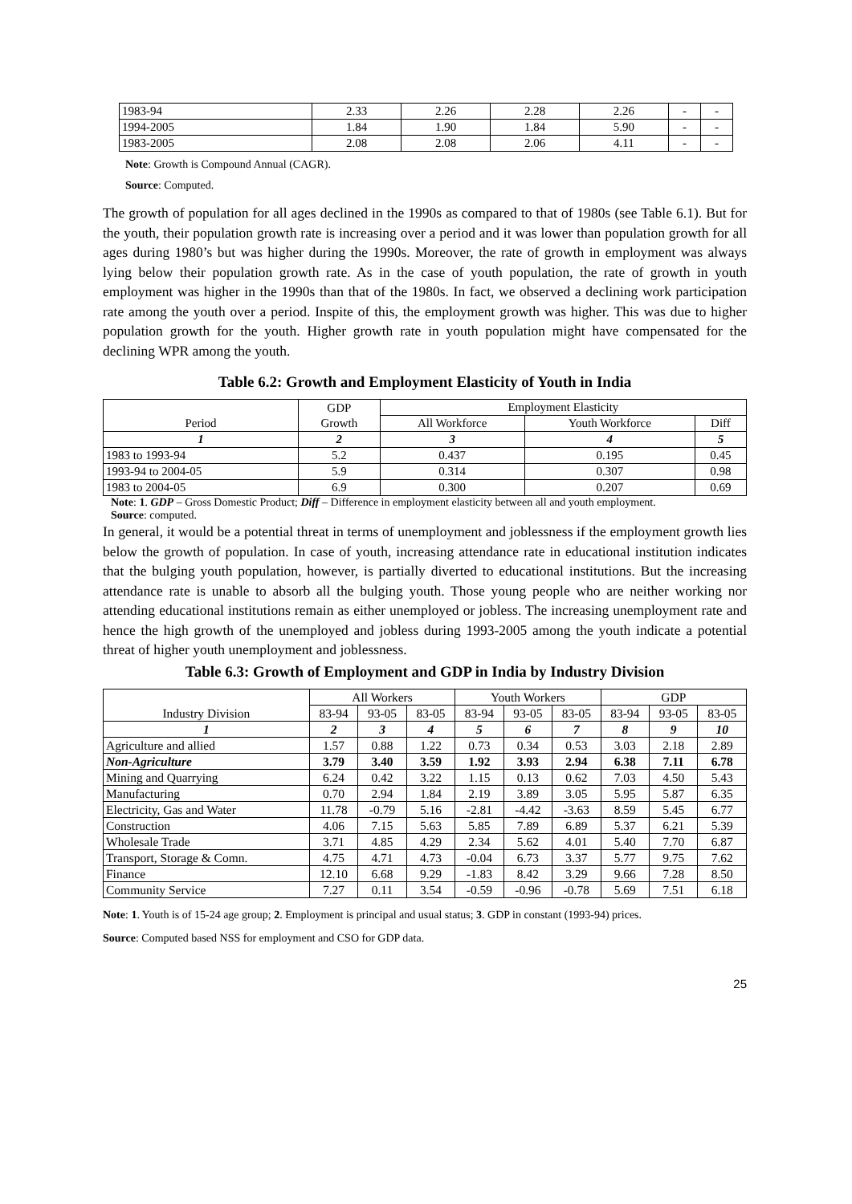| 1983-94 | 2.33 | 2.26 | 2.28 | 2.26 | - | - |
| 1994-2005 | 1.84 | 1.90 | 1.84 | 5.90 | - | - |
| 1983-2005 | 2.08 | 2.08 | 2.06 | 4.11 | - | - |
Note: Growth is Compound Annual (CAGR).
Source: Computed.
The growth of population for all ages declined in the 1990s as compared to that of 1980s (see Table 6.1). But for the youth, their population growth rate is increasing over a period and it was lower than population growth for all ages during 1980’s but was higher during the 1990s. Moreover, the rate of growth in employment was always lying below their population growth rate. As in the case of youth population, the rate of growth in youth employment was higher in the 1990s than that of the 1980s. In fact, we observed a declining work participation rate among the youth over a period. Inspite of this, the employment growth was higher. This was due to higher population growth for the youth. Higher growth rate in youth population might have compensated for the declining WPR among the youth.
Table 6.2: Growth and Employment Elasticity of Youth in India
| Period | GDP Growth | Employment Elasticity | | |
| --- | --- | --- | --- | --- |
| | | All Workforce | Youth Workforce | Diff |
| 1 | 2 | 3 | 4 | 5 |
| 1983 to 1993-94 | 5.2 | 0.437 | 0.195 | 0.45 |
| 1993-94 to 2004-05 | 5.9 | 0.314 | 0.307 | 0.98 |
| 1983 to 2004-05 | 6.9 | 0.300 | 0.207 | 0.69 |
Note: 1. GDP – Gross Domestic Product; Diff – Difference in employment elasticity between all and youth employment.
Source: computed.
In general, it would be a potential threat in terms of unemployment and joblessness if the employment growth lies below the growth of population. In case of youth, increasing attendance rate in educational institution indicates that the bulging youth population, however, is partially diverted to educational institutions. But the increasing attendance rate is unable to absorb all the bulging youth. Those young people who are neither working nor attending educational institutions remain as either unemployed or jobless. The increasing unemployment rate and hence the high growth of the unemployed and jobless during 1993-2005 among the youth indicate a potential threat of higher youth unemployment and joblessness.
Table 6.3: Growth of Employment and GDP in India by Industry Division
| Industry Division | All Workers | | | Youth Workers | | | GDP | | |
| --- | --- | --- | --- | --- | --- | --- | --- | --- | --- |
| | 83-94 | 93-05 | 83-05 | 83-94 | 93-05 | 83-05 | 83-94 | 93-05 | 83-05 |
| 1 | 2 | 3 | 4 | 5 | 6 | 7 | 8 | 9 | 10 |
| Agriculture and allied | 1.57 | 0.88 | 1.22 | 0.73 | 0.34 | 0.53 | 3.03 | 2.18 | 2.89 |
| Non-Agriculture | 3.79 | 3.40 | 3.59 | 1.92 | 3.93 | 2.94 | 6.38 | 7.11 | 6.78 |
| Mining and Quarrying | 6.24 | 0.42 | 3.22 | 1.15 | 0.13 | 0.62 | 7.03 | 4.50 | 5.43 |
| Manufacturing | 0.70 | 2.94 | 1.84 | 2.19 | 3.89 | 3.05 | 5.95 | 5.87 | 6.35 |
| Electricity, Gas and Water | 11.78 | -0.79 | 5.16 | -2.81 | -4.42 | -3.63 | 8.59 | 5.45 | 6.77 |
| Construction | 4.06 | 7.15 | 5.63 | 5.85 | 7.89 | 6.89 | 5.37 | 6.21 | 5.39 |
| Wholesale Trade | 3.71 | 4.85 | 4.29 | 2.34 | 5.62 | 4.01 | 5.40 | 7.70 | 6.87 |
| Transport, Storage & Comn. | 4.75 | 4.71 | 4.73 | -0.04 | 6.73 | 3.37 | 5.77 | 9.75 | 7.62 |
| Finance | 12.10 | 6.68 | 9.29 | -1.83 | 8.42 | 3.29 | 9.66 | 7.28 | 8.50 |
| Community Service | 7.27 | 0.11 | 3.54 | -0.59 | -0.96 | -0.78 | 5.69 | 7.51 | 6.18 |
Note: 1. Youth is of 15-24 age group; 2. Employment is principal and usual status; 3. GDP in constant (1993-94) prices.
Source: Computed based NSS for employment and CSO for GDP data.
25